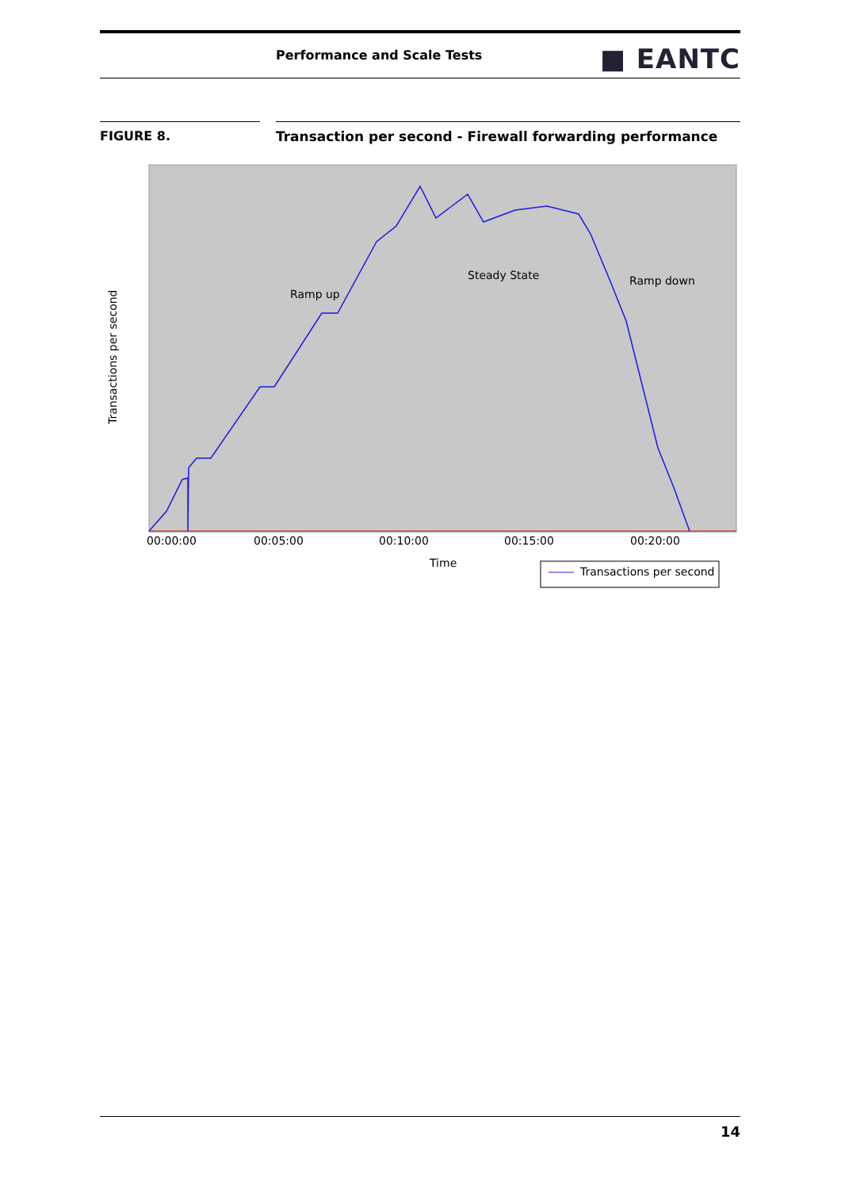Performance and Scale Tests ■ EANTC
FIGURE 8. Transaction per second - Firewall forwarding performance
Ramp up
Steady State
Ramp down
00:00:00
00:05:00
00:10:00
00:15:00
00:20:00
Time
Transactions per second
Transactions per second
14